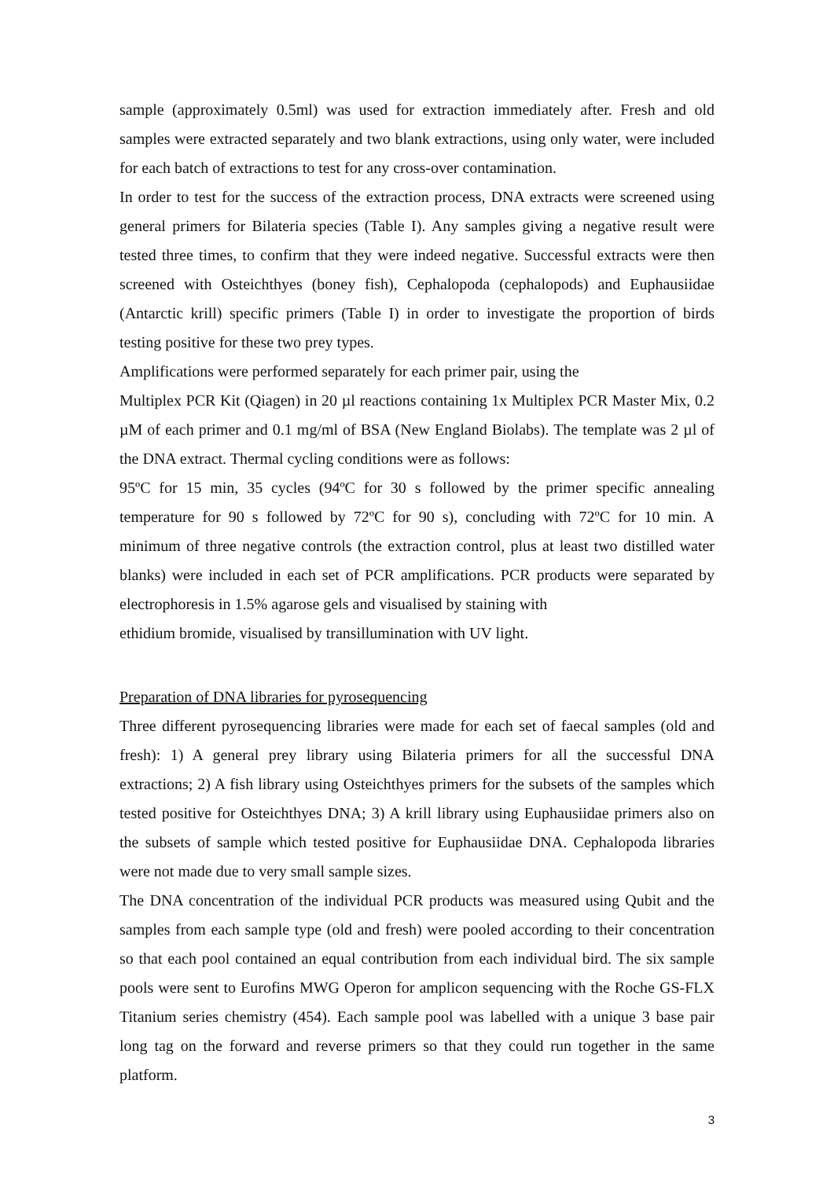sample (approximately 0.5ml) was used for extraction immediately after. Fresh and old samples were extracted separately and two blank extractions, using only water, were included for each batch of extractions to test for any cross-over contamination.
In order to test for the success of the extraction process, DNA extracts were screened using general primers for Bilateria species (Table I). Any samples giving a negative result were tested three times, to confirm that they were indeed negative. Successful extracts were then screened with Osteichthyes (boney fish), Cephalopoda (cephalopods) and Euphausiidae (Antarctic krill) specific primers (Table I) in order to investigate the proportion of birds testing positive for these two prey types.
Amplifications were performed separately for each primer pair, using the
Multiplex PCR Kit (Qiagen) in 20 µl reactions containing 1x Multiplex PCR Master Mix, 0.2 µM of each primer and 0.1 mg/ml of BSA (New England Biolabs). The template was 2 µl of the DNA extract. Thermal cycling conditions were as follows:
95ºC for 15 min, 35 cycles (94ºC for 30 s followed by the primer specific annealing temperature for 90 s followed by 72ºC for 90 s), concluding with 72ºC for 10 min. A minimum of three negative controls (the extraction control, plus at least two distilled water blanks) were included in each set of PCR amplifications. PCR products were separated by electrophoresis in 1.5% agarose gels and visualised by staining with
ethidium bromide, visualised by transillumination with UV light.
Preparation of DNA libraries for pyrosequencing
Three different pyrosequencing libraries were made for each set of faecal samples (old and fresh): 1) A general prey library using Bilateria primers for all the successful DNA extractions; 2) A fish library using Osteichthyes primers for the subsets of the samples which tested positive for Osteichthyes DNA; 3) A krill library using Euphausiidae primers also on the subsets of sample which tested positive for Euphausiidae DNA. Cephalopoda libraries were not made due to very small sample sizes.
The DNA concentration of the individual PCR products was measured using Qubit and the samples from each sample type (old and fresh) were pooled according to their concentration so that each pool contained an equal contribution from each individual bird. The six sample pools were sent to Eurofins MWG Operon for amplicon sequencing with the Roche GS-FLX Titanium series chemistry (454). Each sample pool was labelled with a unique 3 base pair long tag on the forward and reverse primers so that they could run together in the same platform.
3